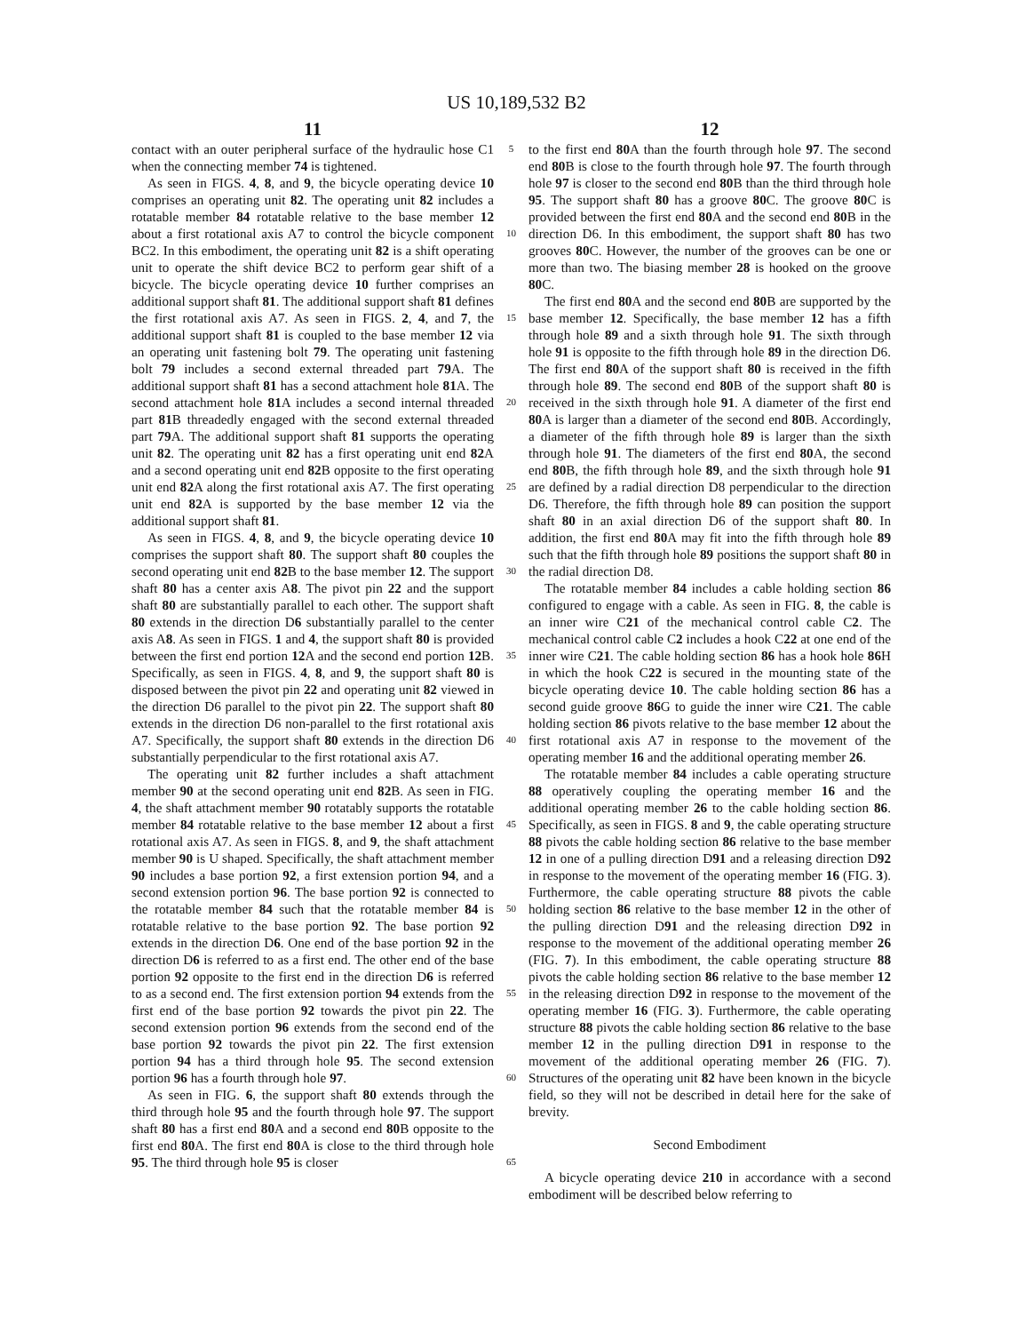US 10,189,532 B2
11
contact with an outer peripheral surface of the hydraulic hose C1 when the connecting member 74 is tightened.
As seen in FIGS. 4, 8, and 9, the bicycle operating device 10 comprises an operating unit 82. The operating unit 82 includes a rotatable member 84 rotatable relative to the base member 12 about a first rotational axis A7 to control the bicycle component BC2. In this embodiment, the operating unit 82 is a shift operating unit to operate the shift device BC2 to perform gear shift of a bicycle. The bicycle operating device 10 further comprises an additional support shaft 81. The additional support shaft 81 defines the first rotational axis A7. As seen in FIGS. 2, 4, and 7, the additional support shaft 81 is coupled to the base member 12 via an operating unit fastening bolt 79. The operating unit fastening bolt 79 includes a second external threaded part 79 A. The additional support shaft 81 has a second attachment hole 81 A. The second attachment hole 81 A includes a second internal threaded part 81 B threadedly engaged with the second external threaded part 79 A. The additional support shaft 81 supports the operating unit 82. The operating unit 82 has a first operating unit end 82 A and a second operating unit end 82 B opposite to the first operating unit end 82 A along the first rotational axis A7. The first operating unit end 82 A is supported by the base member 12 via the additional support shaft 81.
As seen in FIGS. 4, 8, and 9, the bicycle operating device 10 comprises the support shaft 80. The support shaft 80 couples the second operating unit end 82 B to the base member 12. The support shaft 80 has a center axis A8. The pivot pin 22 and the support shaft 80 are substantially parallel to each other. The support shaft 80 extends in the direction D6 substantially parallel to the center axis A8. As seen in FIGS. 1 and 4, the support shaft 80 is provided between the first end portion 12 A and the second end portion 12 B. Specifically, as seen in FIGS. 4, 8, and 9, the support shaft 80 is disposed between the pivot pin 22 and operating unit 82 viewed in the direction D6 parallel to the pivot pin 22. The support shaft 80 extends in the direction D6 non-parallel to the first rotational axis A7. Specifically, the support shaft 80 extends in the direction D6 substantially perpendicular to the first rotational axis A7.
The operating unit 82 further includes a shaft attachment member 90 at the second operating unit end 82 B. As seen in FIG. 4, the shaft attachment member 90 rotatably supports the rotatable member 84 rotatable relative to the base member 12 about a first rotational axis A7. As seen in FIGS. 8, and 9, the shaft attachment member 90 is U shaped. Specifically, the shaft attachment member 90 includes a base portion 92, a first extension portion 94, and a second extension portion 96. The base portion 92 is connected to the rotatable member 84 such that the rotatable member 84 is rotatable relative to the base portion 92. The base portion 92 extends in the direction D6. One end of the base portion 92 in the direction D6 is referred to as a first end. The other end of the base portion 92 opposite to the first end in the direction D6 is referred to as a second end. The first extension portion 94 extends from the first end of the base portion 92 towards the pivot pin 22. The second extension portion 96 extends from the second end of the base portion 92 towards the pivot pin 22. The first extension portion 94 has a third through hole 95. The second extension portion 96 has a fourth through hole 97.
As seen in FIG. 6, the support shaft 80 extends through the third through hole 95 and the fourth through hole 97. The support shaft 80 has a first end 80 A and a second end 80 B opposite to the first end 80 A. The first end 80 A is close to the third through hole 95. The third through hole 95 is closer
5
10
15
20
25
30
35
40
45
50
55
60
65
12
to the first end 80 A than the fourth through hole 97. The second end 80 B is close to the fourth through hole 97. The fourth through hole 97 is closer to the second end 80 B than the third through hole 95. The support shaft 80 has a groove 80 C. The groove 80 C is provided between the first end 80 A and the second end 80 B in the direction D6. In this embodiment, the support shaft 80 has two grooves 80 C. However, the number of the grooves can be one or more than two. The biasing member 28 is hooked on the groove 80 C.
The first end 80 A and the second end 80 B are supported by the base member 12. Specifically, the base member 12 has a fifth through hole 89 and a sixth through hole 91. The sixth through hole 91 is opposite to the fifth through hole 89 in the direction D6. The first end 80 A of the support shaft 80 is received in the fifth through hole 89. The second end 80 B of the support shaft 80 is received in the sixth through hole 91. A diameter of the first end 80 A is larger than a diameter of the second end 80 B. Accordingly, a diameter of the fifth through hole 89 is larger than the sixth through hole 91. The diameters of the first end 80 A, the second end 80 B, the fifth through hole 89, and the sixth through hole 91 are defined by a radial direction D8 perpendicular to the direction D6. Therefore, the fifth through hole 89 can position the support shaft 80 in an axial direction D6 of the support shaft 80. In addition, the first end 80 A may fit into the fifth through hole 89 such that the fifth through hole 89 positions the support shaft 80 in the radial direction D8.
The rotatable member 84 includes a cable holding section 86 configured to engage with a cable. As seen in FIG. 8, the cable is an inner wire C21 of the mechanical control cable C2. The mechanical control cable C2 includes a hook C22 at one end of the inner wire C21. The cable holding section 86 has a hook hole 86 H in which the hook C22 is secured in the mounting state of the bicycle operating device 10. The cable holding section 86 has a second guide groove 86 G to guide the inner wire C21. The cable holding section 86 pivots relative to the base member 12 about the first rotational axis A7 in response to the movement of the operating member 16 and the additional operating member 26.
The rotatable member 84 includes a cable operating structure 88 operatively coupling the operating member 16 and the additional operating member 26 to the cable holding section 86. Specifically, as seen in FIGS. 8 and 9, the cable operating structure 88 pivots the cable holding section 86 relative to the base member 12 in one of a pulling direction D91 and a releasing direction D92 in response to the movement of the operating member 16 (FIG. 3). Furthermore, the cable operating structure 88 pivots the cable holding section 86 relative to the base member 12 in the other of the pulling direction D91 and the releasing direction D92 in response to the movement of the additional operating member 26 (FIG. 7). In this embodiment, the cable operating structure 88 pivots the cable holding section 86 relative to the base member 12 in the releasing direction D92 in response to the movement of the operating member 16 (FIG. 3). Furthermore, the cable operating structure 88 pivots the cable holding section 86 relative to the base member 12 in the pulling direction D91 in response to the movement of the additional operating member 26 (FIG. 7). Structures of the operating unit 82 have been known in the bicycle field, so they will not be described in detail here for the sake of brevity.
Second Embodiment
A bicycle operating device 210 in accordance with a second embodiment will be described below referring to